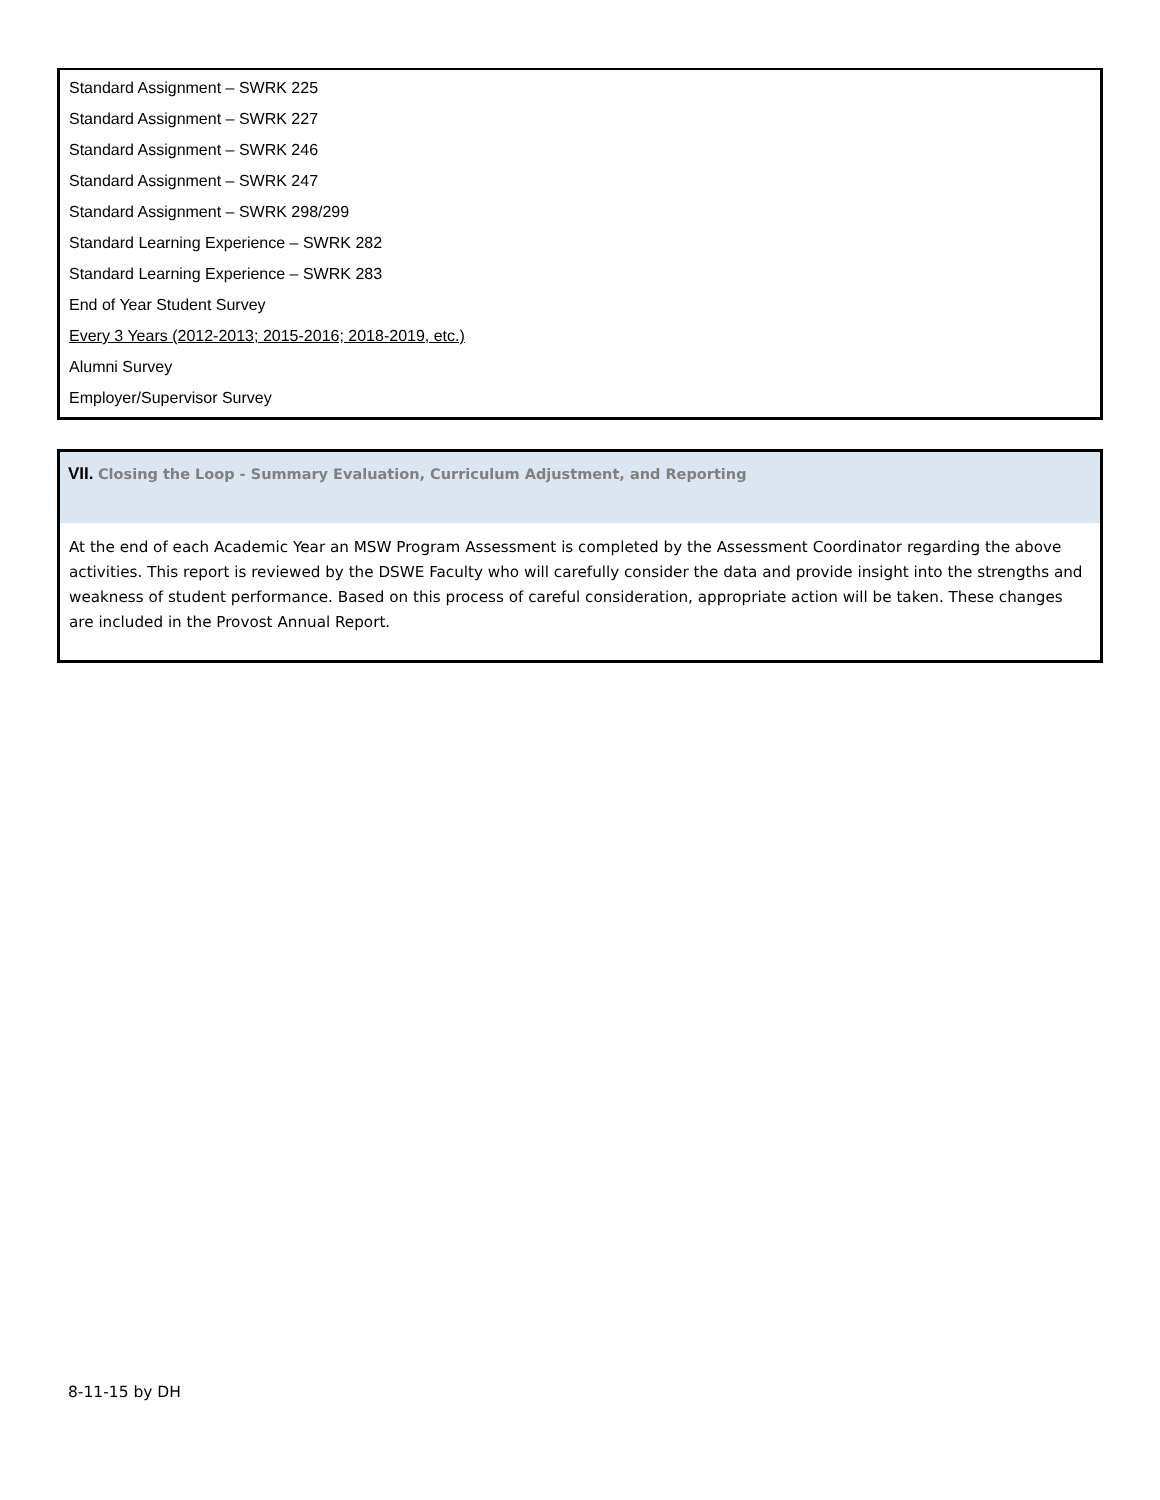Standard Assignment – SWRK 225
Standard Assignment – SWRK 227
Standard Assignment – SWRK 246
Standard Assignment – SWRK 247
Standard Assignment – SWRK 298/299
Standard Learning Experience – SWRK 282
Standard Learning Experience – SWRK 283
End of Year Student Survey
Every 3 Years (2012-2013; 2015-2016; 2018-2019, etc.)
Alumni Survey
Employer/Supervisor Survey
VII. Closing the Loop - Summary Evaluation, Curriculum Adjustment, and Reporting
At the end of each Academic Year an MSW Program Assessment is completed by the Assessment Coordinator regarding the above activities. This report is reviewed by the DSWE Faculty who will carefully consider the data and provide insight into the strengths and weakness of student performance. Based on this process of careful consideration, appropriate action will be taken. These changes are included in the Provost Annual Report.
8-11-15 by DH